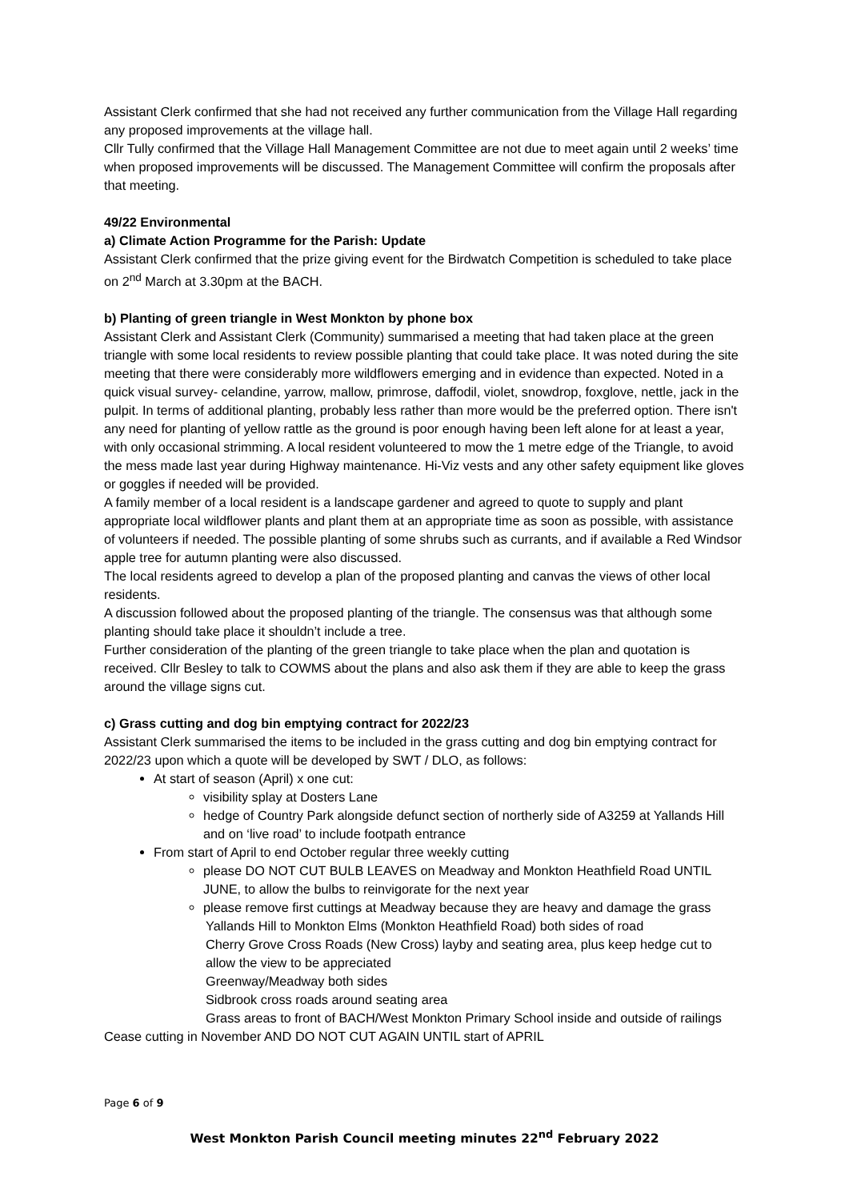Assistant Clerk confirmed that she had not received any further communication from the Village Hall regarding any proposed improvements at the village hall.
Cllr Tully confirmed that the Village Hall Management Committee are not due to meet again until 2 weeks’ time when proposed improvements will be discussed. The Management Committee will confirm the proposals after that meeting.
49/22 Environmental
a) Climate Action Programme for the Parish: Update
Assistant Clerk confirmed that the prize giving event for the Birdwatch Competition is scheduled to take place on 2<sup>nd</sup> March at 3.30pm at the BACH.
b) Planting of green triangle in West Monkton by phone box
Assistant Clerk and Assistant Clerk (Community) summarised a meeting that had taken place at the green triangle with some local residents to review possible planting that could take place. It was noted during the site meeting that there were considerably more wildflowers emerging and in evidence than expected. Noted in a quick visual survey- celandine, yarrow, mallow, primrose, daffodil, violet, snowdrop, foxglove, nettle, jack in the pulpit. In terms of additional planting, probably less rather than more would be the preferred option. There isn't any need for planting of yellow rattle as the ground is poor enough having been left alone for at least a year, with only occasional strimming. A local resident volunteered to mow the 1 metre edge of the Triangle, to avoid the mess made last year during Highway maintenance. Hi-Viz vests and any other safety equipment like gloves or goggles if needed will be provided.
A family member of a local resident is a landscape gardener and agreed to quote to supply and plant appropriate local wildflower plants and plant them at an appropriate time as soon as possible, with assistance of volunteers if needed. The possible planting of some shrubs such as currants, and if available a Red Windsor apple tree for autumn planting were also discussed.
The local residents agreed to develop a plan of the proposed planting and canvas the views of other local residents.
A discussion followed about the proposed planting of the triangle. The consensus was that although some planting should take place it shouldn’t include a tree.
Further consideration of the planting of the green triangle to take place when the plan and quotation is received. Cllr Besley to talk to COWMS about the plans and also ask them if they are able to keep the grass around the village signs cut.
c) Grass cutting and dog bin emptying contract for 2022/23
Assistant Clerk summarised the items to be included in the grass cutting and dog bin emptying contract for 2022/23 upon which a quote will be developed by SWT / DLO, as follows:
At start of season (April) x one cut:
visibility splay at Dosters Lane
hedge of Country Park alongside defunct section of northerly side of A3259 at Yallands Hill and on ‘live road’ to include footpath entrance
From start of April to end October regular three weekly cutting
please DO NOT CUT BULB LEAVES on Meadway and Monkton Heathfield Road UNTIL JUNE, to allow the bulbs to reinvigorate for the next year
please remove first cuttings at Meadway because they are heavy and damage the grass
Yallands Hill to Monkton Elms (Monkton Heathfield Road) both sides of road
Cherry Grove Cross Roads (New Cross) layby and seating area, plus keep hedge cut to allow the view to be appreciated
Greenway/Meadway both sides
Sidbrook cross roads around seating area
Grass areas to front of BACH/West Monkton Primary School inside and outside of railings
Cease cutting in November AND DO NOT CUT AGAIN UNTIL start of APRIL
Page 6 of 9
West Monkton Parish Council meeting minutes 22<sup>nd</sup> February 2022